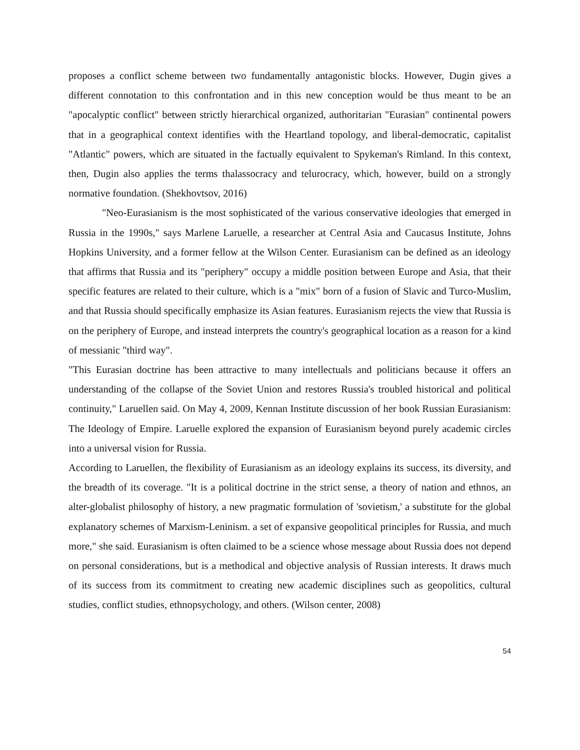proposes a conflict scheme between two fundamentally antagonistic blocks. However, Dugin gives a different connotation to this confrontation and in this new conception would be thus meant to be an "apocalyptic conflict" between strictly hierarchical organized, authoritarian "Eurasian" continental powers that in a geographical context identifies with the Heartland topology, and liberal-democratic, capitalist "Atlantic" powers, which are situated in the factually equivalent to Spykeman's Rimland. In this context, then, Dugin also applies the terms thalassocracy and telurocracy, which, however, build on a strongly normative foundation. (Shekhovtsov, 2016)
"Neo-Eurasianism is the most sophisticated of the various conservative ideologies that emerged in Russia in the 1990s," says Marlene Laruelle, a researcher at Central Asia and Caucasus Institute, Johns Hopkins University, and a former fellow at the Wilson Center. Eurasianism can be defined as an ideology that affirms that Russia and its "periphery" occupy a middle position between Europe and Asia, that their specific features are related to their culture, which is a "mix" born of a fusion of Slavic and Turco-Muslim, and that Russia should specifically emphasize its Asian features. Eurasianism rejects the view that Russia is on the periphery of Europe, and instead interprets the country's geographical location as a reason for a kind of messianic "third way".
"This Eurasian doctrine has been attractive to many intellectuals and politicians because it offers an understanding of the collapse of the Soviet Union and restores Russia's troubled historical and political continuity," Laruellen said. On May 4, 2009, Kennan Institute discussion of her book Russian Eurasianism: The Ideology of Empire. Laruelle explored the expansion of Eurasianism beyond purely academic circles into a universal vision for Russia.
According to Laruellen, the flexibility of Eurasianism as an ideology explains its success, its diversity, and the breadth of its coverage. "It is a political doctrine in the strict sense, a theory of nation and ethnos, an alter-globalist philosophy of history, a new pragmatic formulation of 'sovietism,' a substitute for the global explanatory schemes of Marxism-Leninism. a set of expansive geopolitical principles for Russia, and much more," she said. Eurasianism is often claimed to be a science whose message about Russia does not depend on personal considerations, but is a methodical and objective analysis of Russian interests. It draws much of its success from its commitment to creating new academic disciplines such as geopolitics, cultural studies, conflict studies, ethnopsychology, and others. (Wilson center, 2008)
54